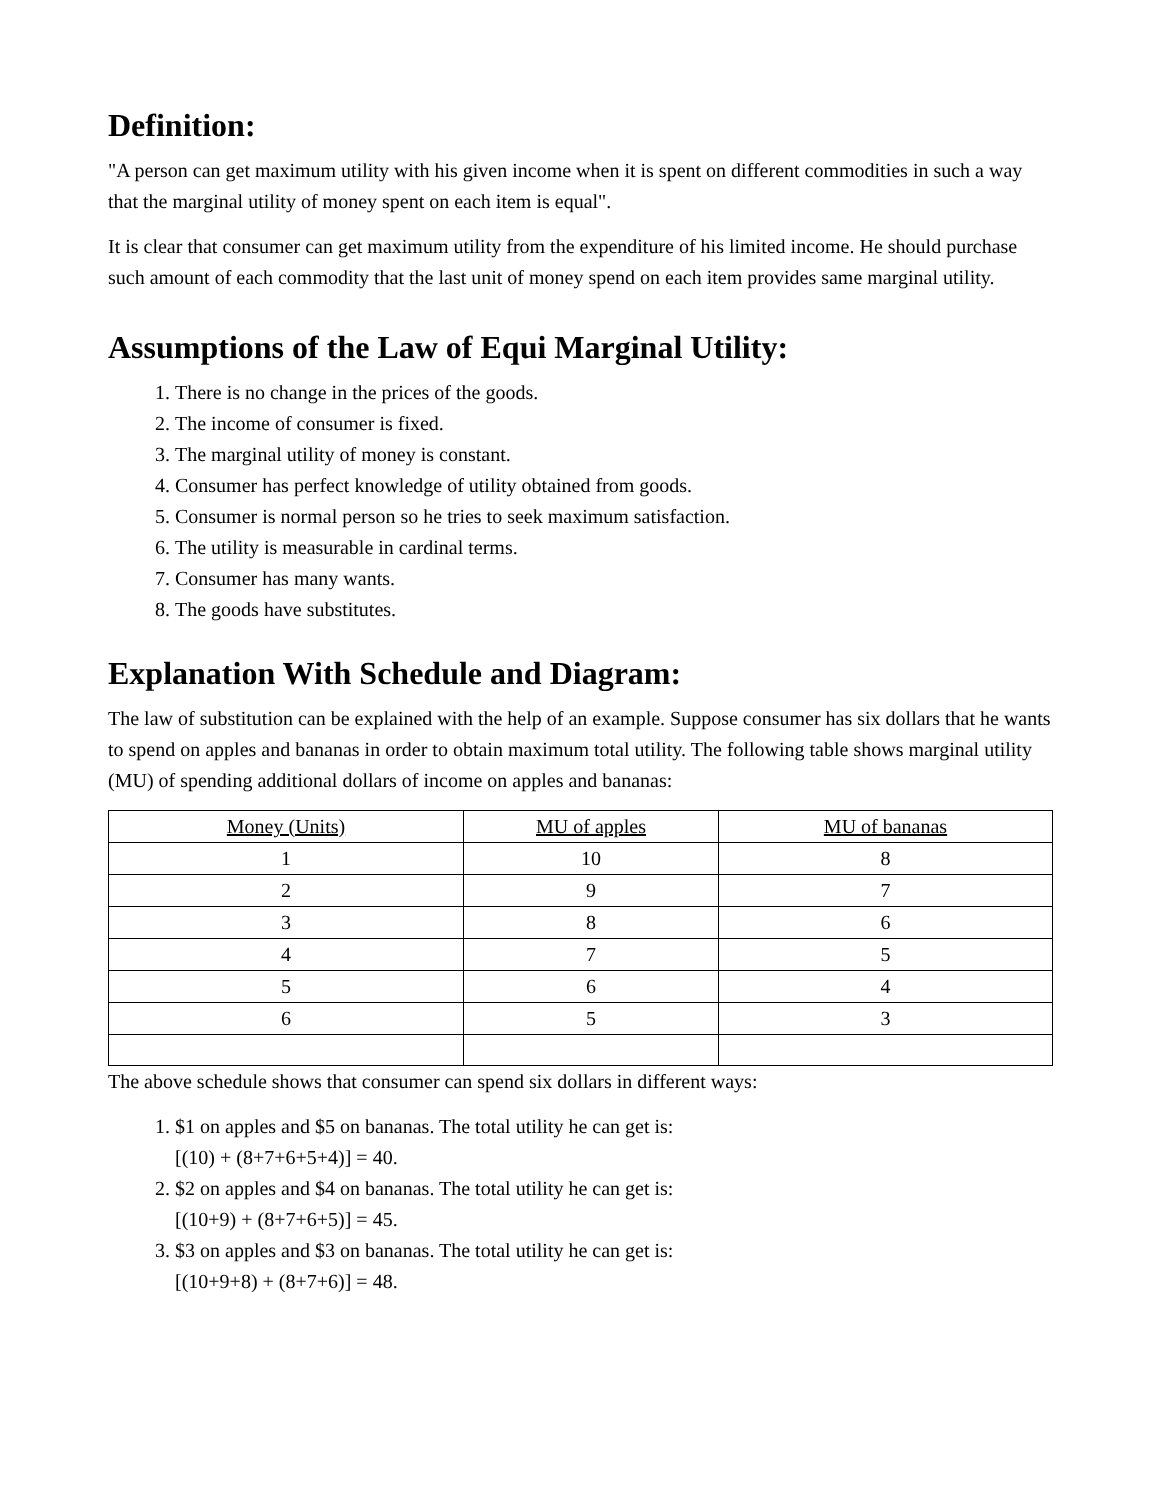Definition:
"A person can get maximum utility with his given income when it is spent on different commodities in such a way that the marginal utility of money spent on each item is equal".
It is clear that consumer can get maximum utility from the expenditure of his limited income. He should purchase such amount of each commodity that the last unit of money spend on each item provides same marginal utility.
Assumptions of the Law of Equi Marginal Utility:
1. There is no change in the prices of the goods.
2. The income of consumer is fixed.
3. The marginal utility of money is constant.
4. Consumer has perfect knowledge of utility obtained from goods.
5. Consumer is normal person so he tries to seek maximum satisfaction.
6. The utility is measurable in cardinal terms.
7. Consumer has many wants.
8. The goods have substitutes.
Explanation With Schedule and Diagram:
The law of substitution can be explained with the help of an example. Suppose consumer has six dollars that he wants to spend on apples and bananas in order to obtain maximum total utility. The following table shows marginal utility (MU) of spending additional dollars of income on apples and bananas:
| Money (Units) | MU of apples | MU of bananas |
| 1 | 10 | 8 |
| 2 | 9 | 7 |
| 3 | 8 | 6 |
| 4 | 7 | 5 |
| 5 | 6 | 4 |
| 6 | 5 | 3 |
The above schedule shows that consumer can spend six dollars in different ways:
1. $1 on apples and $5 on bananas. The total utility he can get is:
[(10) + (8+7+6+5+4)] = 40.
2. $2 on apples and $4 on bananas. The total utility he can get is:
[(10+9) + (8+7+6+5)] = 45.
3. $3 on apples and $3 on bananas. The total utility he can get is:
[(10+9+8) + (8+7+6)] = 48.